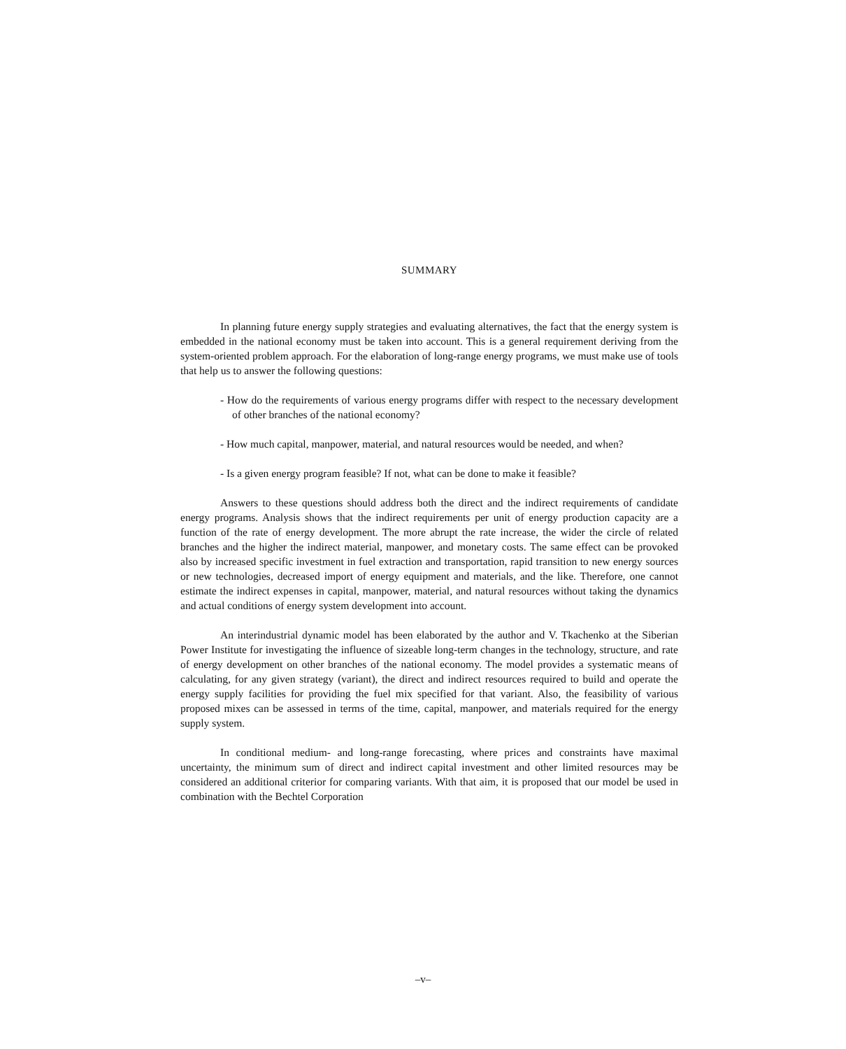SUMMARY
In planning future energy supply strategies and evaluating alternatives, the fact that the energy system is embedded in the national economy must be taken into account. This is a general requirement deriving from the system-oriented problem approach. For the elaboration of long-range energy programs, we must make use of tools that help us to answer the following questions:
- How do the requirements of various energy programs differ with respect to the necessary development of other branches of the national economy?
- How much capital, manpower, material, and natural resources would be needed, and when?
- Is a given energy program feasible? If not, what can be done to make it feasible?
Answers to these questions should address both the direct and the indirect requirements of candidate energy programs. Analysis shows that the indirect requirements per unit of energy production capacity are a function of the rate of energy development. The more abrupt the rate increase, the wider the circle of related branches and the higher the indirect material, manpower, and monetary costs. The same effect can be provoked also by increased specific investment in fuel extraction and transportation, rapid transition to new energy sources or new technologies, decreased import of energy equipment and materials, and the like. Therefore, one cannot estimate the indirect expenses in capital, manpower, material, and natural resources without taking the dynamics and actual conditions of energy system development into account.
An interindustrial dynamic model has been elaborated by the author and V. Tkachenko at the Siberian Power Institute for investigating the influence of sizeable long-term changes in the technology, structure, and rate of energy development on other branches of the national economy. The model provides a systematic means of calculating, for any given strategy (variant), the direct and indirect resources required to build and operate the energy supply facilities for providing the fuel mix specified for that variant. Also, the feasibility of various proposed mixes can be assessed in terms of the time, capital, manpower, and materials required for the energy supply system.
In conditional medium- and long-range forecasting, where prices and constraints have maximal uncertainty, the minimum sum of direct and indirect capital investment and other limited resources may be considered an additional criterior for comparing variants. With that aim, it is proposed that our model be used in combination with the Bechtel Corporation
–v–